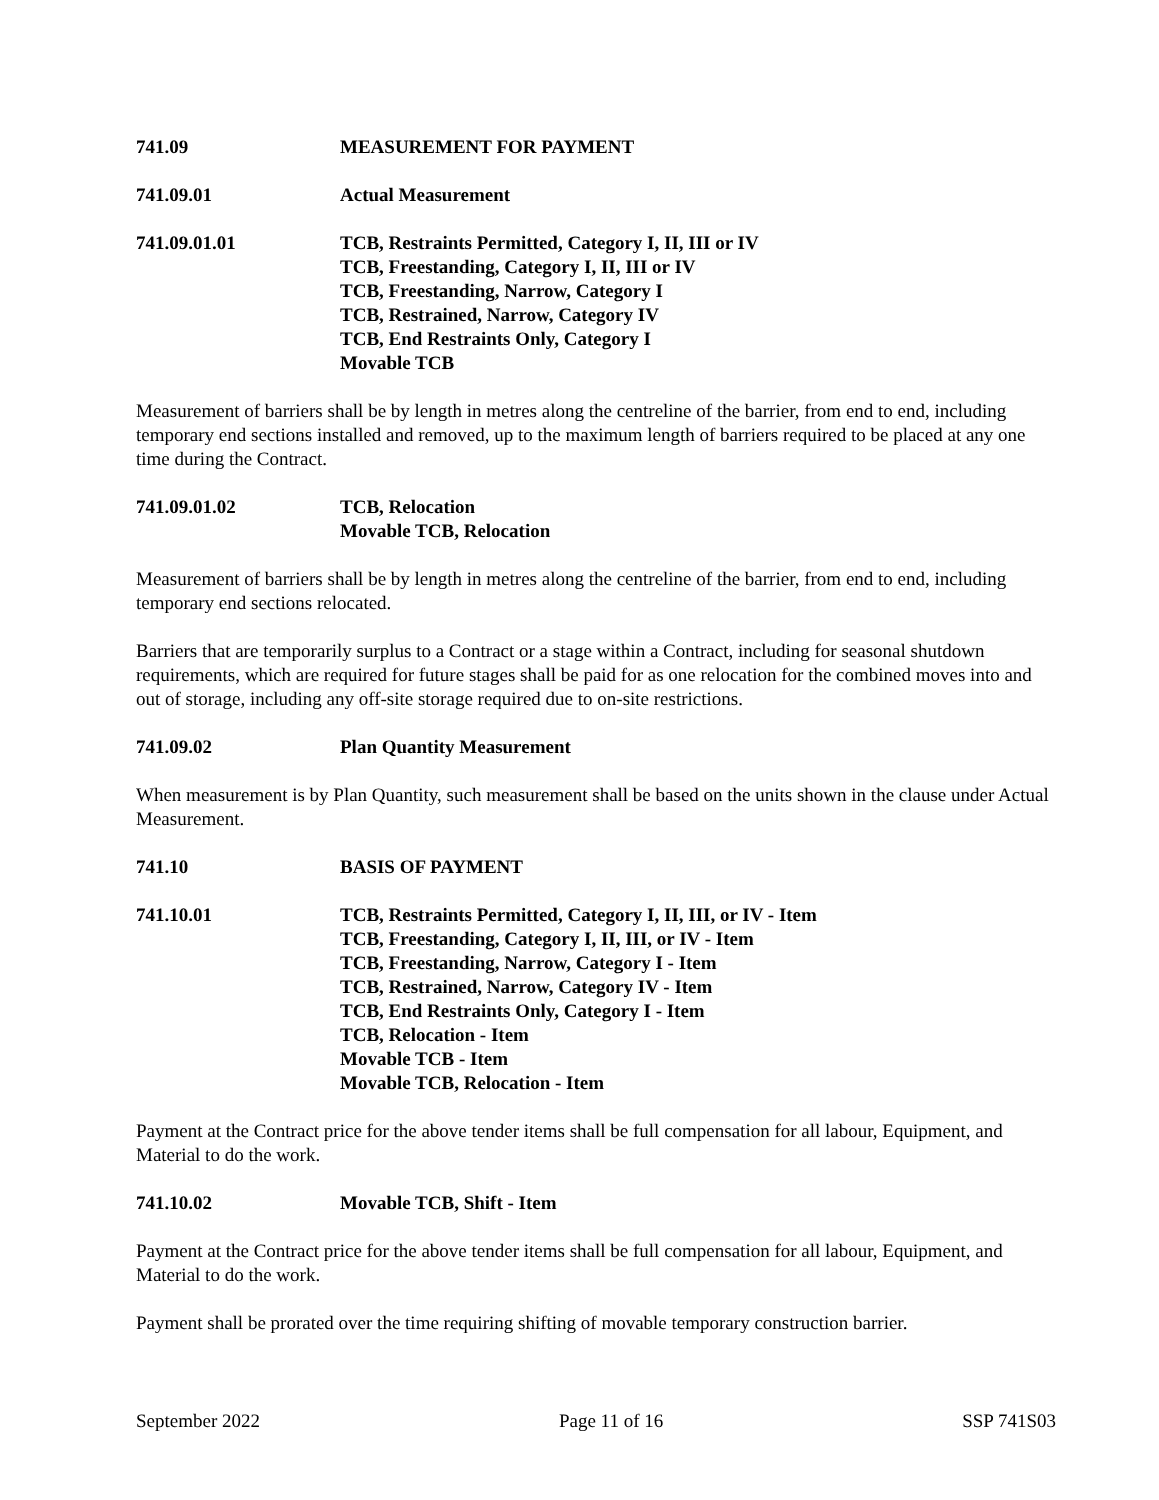741.09 MEASUREMENT FOR PAYMENT
741.09.01 Actual Measurement
741.09.01.01 TCB, Restraints Permitted, Category I, II, III or IV
TCB, Freestanding, Category I, II, III or IV
TCB, Freestanding, Narrow, Category I
TCB, Restrained, Narrow, Category IV
TCB, End Restraints Only, Category I
Movable TCB
Measurement of barriers shall be by length in metres along the centreline of the barrier, from end to end, including temporary end sections installed and removed, up to the maximum length of barriers required to be placed at any one time during the Contract.
741.09.01.02 TCB, Relocation
Movable TCB, Relocation
Measurement of barriers shall be by length in metres along the centreline of the barrier, from end to end, including temporary end sections relocated.
Barriers that are temporarily surplus to a Contract or a stage within a Contract, including for seasonal shutdown requirements, which are required for future stages shall be paid for as one relocation for the combined moves into and out of storage, including any off-site storage required due to on-site restrictions.
741.09.02 Plan Quantity Measurement
When measurement is by Plan Quantity, such measurement shall be based on the units shown in the clause under Actual Measurement.
741.10 BASIS OF PAYMENT
741.10.01 TCB, Restraints Permitted, Category I, II, III, or IV - Item
TCB, Freestanding, Category I, II, III, or IV - Item
TCB, Freestanding, Narrow, Category I - Item
TCB, Restrained, Narrow, Category IV - Item
TCB, End Restraints Only, Category I - Item
TCB, Relocation - Item
Movable TCB - Item
Movable TCB, Relocation - Item
Payment at the Contract price for the above tender items shall be full compensation for all labour, Equipment, and Material to do the work.
741.10.02 Movable TCB, Shift - Item
Payment at the Contract price for the above tender items shall be full compensation for all labour, Equipment, and Material to do the work.
Payment shall be prorated over the time requiring shifting of movable temporary construction barrier.
September 2022 Page 11 of 16 SSP 741S03